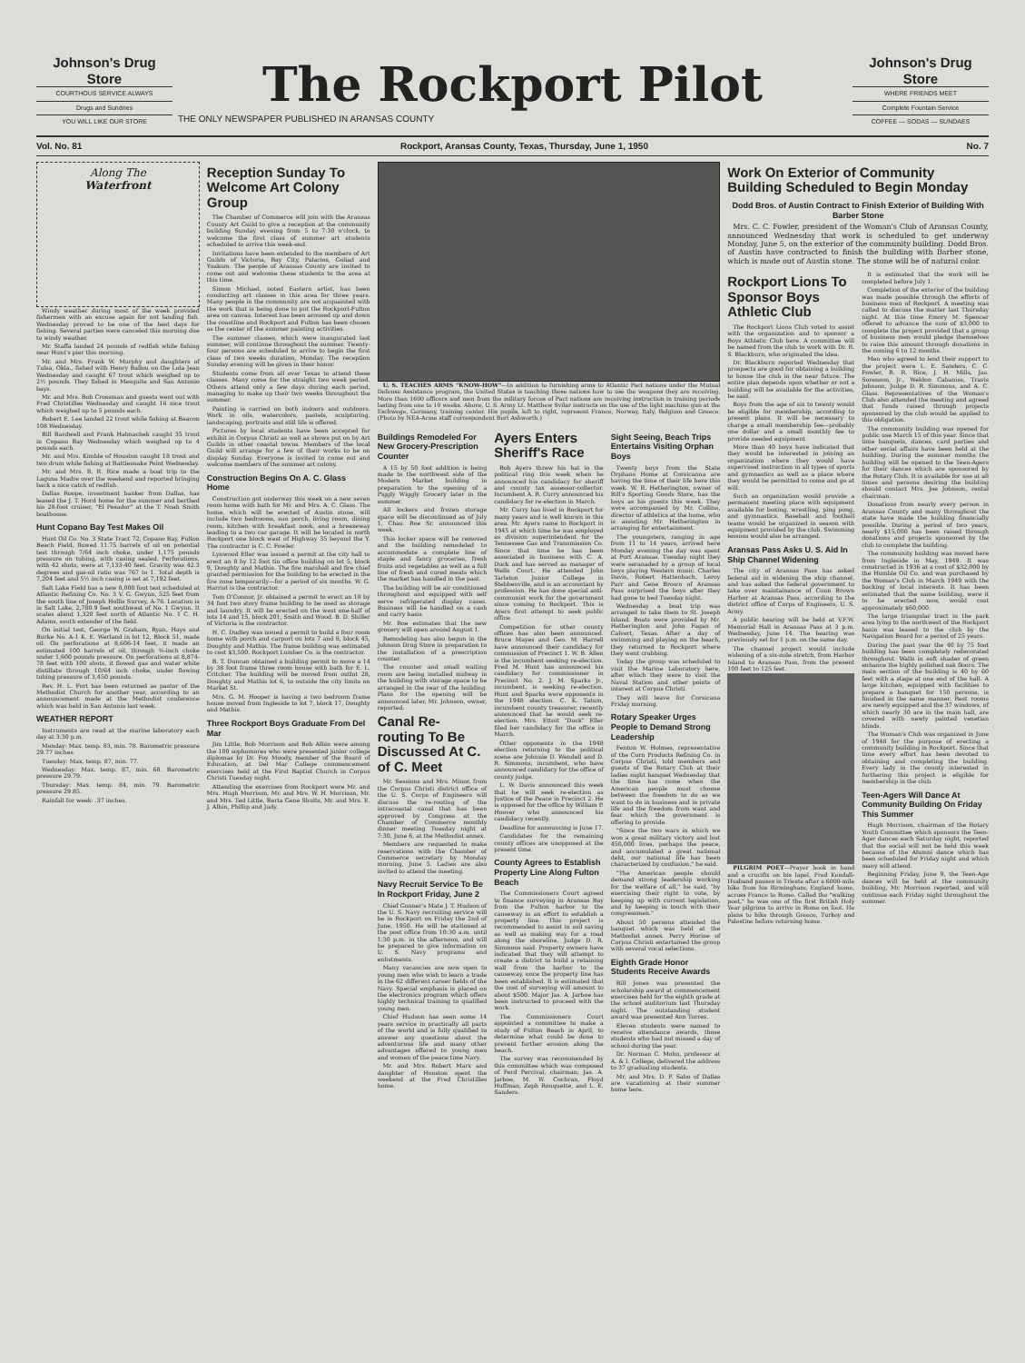Johnson's Drug Store
COURTHOUS SERVICE ALWAYS
Drugs and Sundries
YOU WILL LIKE OUR STORE
The Rockport Pilot
THE ONLY NEWSPAPER PUBLISHED IN ARANSAS COUNTY
Johnson's Drug Store
WHERE FRIENDS MEET
Complete Fountain Service
COFFEE — SODAS — SUNDAES
Vol. No. 81 Rockport, Aransas County, Texas, Thursday, June 1, 1950 No. 7
Along The
Waterfront
Windy weather during most of the week provided fishermen with an excuse again for not landing fish. Wednesday proved to be one of the best days for fishing. Several parties were canceled this morning due to windy weather.
Mr. Staffa landed 24 pounds of redfish while fishing near Hunt's pier this morning.
Mr. and Mrs. Frank W. Murphy and daughters of Tulsa, Okla., fished with Henry Ballou on the Lola Jean Wednesday and caught 67 trout which weighed up to 2½ pounds. They fished in Mesquite and San Antonio bays.
Mr. and Mrs. Bob Crossman and guests went out with Fred Christilles Wednesday and caught 16 nice trout which weighed up to 5 pounds each.
Robert E. Lee landed 22 trout while fishing at Beacon 108 Wednesday.
Bill Bardwell and Frank Halmachek caught 35 trout in Copano Bay Wednesday which weighed up to 4 pounds each.
Mr. and Mrs. Kimble of Houston caught 18 trout and two drum while fishing at Rattlesnake Point Wednesday.
Mr. and Mrs. R. R. Rice made a boat trip to the Laguna Madre over the weekend and reported bringing back a nice catch of redfish.
Dallas Roope, investment banker from Dallas, has leased the J. T. Hord home for the summer and berthed his 28-foot cruiser, "El Pesador" at the T. Noah Smith boathouse.
Hunt Copano Bay Test Makes Oil
Hunt Oil Co. No. 3 State Tract 72, Copano Bay, Fulton Beach Field, flowed 11.75 barrels of oil on potential test through 7/64 inch choke, under 1,175 pounds pressure on tubing, with casing sealed. Perforations, with 42 shots, were at 7,133-40 feet. Gravity was 42.3 degrees and gas-oil ratio was 767 to 1. Total depth is 7,204 feet and 5½ inch casing is set at 7,192 feet.
Salt Lake Field has a new 8,000 foot test scheduled at Atlantic Refining Co. No. 3 V. G. Gwynn, 525 feet from the south line of Joseph Hollis Survey, A-76. Location is in Salt Lake, 2,780.9 feet southwest of No. 1 Gwynn. It scales about 1,320 feet north of Atlantic No. 1 C. H. Adams, south extender of the field.
On initial test, George W. Graham, Ryan, Hays and Burke No. A-1 K. E. Werland in lot 12, Block 51, made oil. On perforations at 8,606-14 feet, it made an estimated 100 barrels of oil, through ⅜-inch choke under 1,600 pounds pressure. On perforations at 8,874-78 feet with 100 shots, it flowed gas and water white distillate through 10/64 inch choke, under flowing tubing pressure of 3,450 pounds.
Rev. H. L. Fort has been returned as pastor of the Methodist Church for another year, according to an announcement made at the Methodist conference which was held in San Antonio last week.
WEATHER REPORT
Instruments are read at the marine laboratory each day at 3:30 p.m.
Monday: Max. temp. 83, min. 78. Barometric pressure 29.77 inches.
Tuesday: Max. temp. 87, min. 77.
Wednesday: Max. temp. 87, min. 68. Barometric pressure 29.79.
Thursday: Max. temp. 84, min. 79. Barometric pressure 29.85.
Rainfall for week: .37 inches.
Reception Sunday To Welcome Art Colony Group
The Chamber of Commerce will join with the Aransas County Art Guild to give a reception at the community building Sunday evening from 5 to 7:30 o'clock, to welcome the first class of summer art students scheduled to arrive this week-end.
Invitations have been extended to the members of Art Guilds of Victoria, Bay City, Palacios, Goliad and Yoakum. The people of Aransas County are invited to come out and welcome these students to the area at this time.
Simon Michael, noted Eastern artist, has been conducting art classes in this area for three years. Many people in the community are not acquainted with the work that is being done to put the Rockport-Fulton area on canvas. Interest has been aroused up and down the coastline and Rockport and Fulton has been chosen as the center of the summer painting activities.
The summer classes, which were inaugurated last summer, will continue throughout the summer. Twenty-four persons are scheduled to arrive to begin the first class of two weeks duration, Monday. The reception Sunday evening will be given in their honor.
Students come from all over Texas to attend these classes. Many come for the straight two week period. Others attend only a few days during each period, managing to make up their two weeks throughout the summer.
Painting is carried on both indoors and outdoors. Work in oils, watercolors, pastels, sculpturing, landscaping, portraits and still life is offered.
Pictures by local students have been accepted for exhibit in Corpus Christi as well as shows put on by Art Guilds in other coastal towns. Members of the local Guild will arrange for a few of their works to be on display Sunday. Everyone is invited to come out and welcome members of the summer art colony.
Construction Begins On A. C. Glass Home
Construction got underway this week on a new seven room home with bath for Mr. and Mrs. A. C. Glass. The home, which will be erected of Austin stone, will include two bedrooms, sun porch, living room, dining room, kitchen with breakfast nook, and a breezeway leading to a two car garage. It will be located in north Rockport one block west of Highway 35 beyond the Y. The contractor is C. C. Fowler.
Lynwood Eller was issued a permit at the city hall to erect an 8 by 12 foot tin office building on lot 5, block 9, Doughty and Mathis. The fire marshall and fire chief granted permission for the building to be erected in the fire zone temporarily—for a period of six months. W. G. Harrist is the contractor.
Tom O'Connor, Jr. obtained a permit to erect an 18 by 34 foot two story frame building to be used as storage and laundry. It will be erected on the west one-half of lots 14 and 15, block 201, Smith and Wood. B. D. Shiller of Victoria is the contractor.
H. C. Dudley was issued a permit to build a four room home with porch and carport on lots 7 and 8, block 45, Doughty and Mathis. The frame building was estimated to cost $3,500. Rockport Lumber Co. is the contractor.
B. T. Duncan obtained a building permit to move a 14 by 38 foot frame three room house with bath for E. L. Critcher. The building will be moved from outlot 28, Doughty and Mathis lot 6, to outside the city limits on Market St.
Mrs. G. M. Hooper is having a two bedroom frame house moved from Ingleside to lot 7, block 17, Doughty and Mathis.
Three Rockport Boys Graduate From Del Mar
Jim Little, Bob Morrison and Bob Albin were among the 100 sophomores who were presented junior college diplomas by Dr. Foy Moody, member of the Board of Education, at Del Mar College commencement exercises held at the First Baptist Church in Corpus Christi Tuesday night.
Attending the exercises from Rockport were Mr. and Mrs. Hugh Morrison, Mr. and Mrs. W. H. Morrison, Mr. and Mrs. Ted Little, Berta Gene Shults, Mr. and Mrs. E. J. Albin, Phillip and Judy.
U. S. TEACHES ARMS "KNOW-HOW"—In addition to furnishing arms to Atlantic Pact nations under the Mutual Defense Assistance program, the United States is teaching these nations how to use the weapons they are receiving. More than 1600 officers and men from the military forces of Pact nations are receiving instruction in training periods lasting from one to 10 weeks. Above, U. S. Army Lt. Matthew Svilar instructs on the use of the light machine gun at the Eschwege, Germany, training center. His pupils, left to right, represent France, Norway, Italy, Belgium and Greece. (Photo by NEA-Acme staff correspondent Bert Ashworth.)
Buildings Remodeled For New Grocery-Prescription Counter
A 15 by 50 foot addition is being made to the northwest side of the Modern Market building in preparation to the opening of a Piggly Wiggly Grocery later in the summer.
All lockers and frozen storage space will be discontinued as of July 1, Chas. Roe Sr. announced this week.
This locker space will be removed and the building remodeled to accommodate a complete line of staple and fancy groceries, fresh fruits and vegetables as well as a full line of fresh and cured meats which the market has handled in the past.
The building will be air conditioned throughout and equipped with self serve refrigerated display cases. Business will be handled on a cash and carry basis.
Mr. Roe estimates that the new grocery will open around August 1.
Remodeling has also begun in the Johnson Drug Store in preparation to the installation of a prescription counter.
The counter and small waiting room are being installed midway in the building with storage space to be arranged in the rear of the building. Plans for the opening will be announced later, Mr. Johnson, owner, reported.
Canal Re-routing To Be Discussed At C. of C. Meet
Mr. Sessions and Mrs. Minor, from the Corpus Christi district office of the U. S. Corps of Engineers will discuss the re-routing of the intracoastal canal that has been approved by Congress at the Chamber of Commerce monthly dinner meeting Tuesday night at 7:30, June 6, at the Methodist annex.
Members are requested to make reservations with the Chamber of Commerce secretary by Monday morning, June 5. Ladies are also invited to attend the meeting.
Navy Recruit Service To Be In Rockport Friday, June 2
Chief Gunner's Mate J. T. Hudson of the U. S. Navy recruiting service will be in Rockport on Friday the 2nd of June, 1950. He will be stationed at the post office from 10:30 a.m. until 1:30 p.m. in the afternoon, and will be prepared to give information on U. S. Navy programs and enlistments.
Many vacancies are now open to young men who wish to learn a trade in the 62 different career fields of the Navy. Special emphasis is placed on the electronics program which offers highly technical training to qualified young men.
Chief Hudson has seen some 14 years service in practically all parts of the world and is fully qualified to answer any questions about the adventurous life and many other advantages offered to young men and women of the peace time Navy.
Mr. and Mrs. Robert Marx and daughter of Houston spent the weekend at the Fred Christilles home.
Ayers Enters Sheriff's Race
Bob Ayers threw his hat in the political ring this week when he announced his candidacy for sheriff and county tax assessor-collector. Incumbent A. R. Curry announced his candidacy for re-election in March.
Mr. Curry has lived in Rockport for many years and is well known in this area. Mr. Ayers came to Rockport in 1945 at which time he was employed as division superintendent for the Tennessee Gas and Transmission Co. Since that time he has been associated in business with C. A. Duck and has served as manager of Wells Court. He attended John Tarleton Junior College in Stebbenville, and is an accountant by profession. He has done special anti-communist work for the government since coming to Rockport. This is Ayers first attempt to seek public office.
Competition for other county offices has also been announced. Bruce Mayes and Geo. M. Harrell have announced their candidacy for commission of Precinct 1. W. B. Allen is the incumbent seeking re-election. Fred M. Hunt has announced his candidacy for commissioner in Precinct No. 2. J. M. Sparks Jr., incumbent, is seeking re-election. Hunt and Sparks were opponents in the 1948 election. C. K. Tatum, incumbent county treasurer, recently announced that he would seek re-election. Mrs. Ettoit "Duck" Eller filed her candidacy for the office in March.
Other opponents in the 1948 election returning to the political scene are Johnnie D. Wendell and D. R. Simmons, incumbent, who have announced candidacy for the office of county judge.
L. W. Davis announced this week that he will seek re-election as Justice of the Peace in Precinct 2. He is opposed for the office by William P. Hoover who announced his candidacy recently.
Deadline for announcing is June 17.
Candidates for the remaining county offices are unopposed at the present time.
County Agrees to Establish Property Line Along Fulton Beach
The Commissioners Court agreed to finance surveying in Aransas Bay from the Fulton harbor to the causeway in an effort to establish a property line. This project is recommended to assist in soil saving as well as making way for a road along the shoreline, Judge D. R. Simmons said. Property owners have indicated that they will attempt to create a district to build a retaining wall from the harbor to the causeway, once the property line has been established. It is estimated that the cost of surveying will amount to about $500. Major Jas. A. Jarboe has been instructed to proceed with the work.
The Commissioners Court appointed a committee to make a study of Fulton Beach in April, to determine what could be done to prevent further erosion along the beach.
The survey was recommended by this committee which was composed of Ferd Percival, chairman; Jas. A. Jarboe, M. W. Cochran, Floyd Huffman, Zeph Rouquette, and L. E. Sanders.
Sight Seeing, Beach Trips Entertains Visiting Orphan Boys
Twenty boys from the State Orphans Home at Corsicanna are having the time of their life here this week. W. R. Hetherington, owner of Bill's Sporting Goods Store, has the boys as his guests this week. They were accompanied by Mr. Collins, director of athletics at the home, who is assisting Mr. Hetherington in arranging for entertainment.
The youngsters, ranging in age from 11 to 14 years, arrived here Monday evening the day was spent at Port Aransas. Tuesday night they were seranaded by a group of local boys playing Western music. Charles Davis, Robert Hattenbach, Leroy Parr and Gene Brown of Aransas Pass surprised the boys after they had gone to bed Tuesday night.
Wednesday a boat trip was arranged to take them to St. Joseph Island. Boats were provided by Mr. Hetherington and John Fagan of Calvert, Texas. After a day of swimming and playing on the beach, they returned to Rockport where they went crabbing.
Today the group was scheduled to visit the Marine Laboratory here, after which they were to visit the Naval Station and other points of interest at Corpus Christi.
They will leave for Corsicana Friday morning.
Rotary Speaker Urges People to Demand Strong Leadership
Fenton W. Holmes, representative of the Corn Products Refining Co. in Corpus Christi, told members and guests of the Rotary Club at their ladies night banquet Wednesday that the time has come when the American people must choose between the freedom to do as we want to do in business and in private life and the freedom from want and fear which the government is offering to provide.
"Since the two wars in which we won a great military victory and lost 450,000 lives, perhaps the peace, and accumulated a great national debt, our national life has been characterized by confusion," he said.
"The American people should demand strong leadership working for the welfare of all," he said, "by exercising their right to vote, by keeping up with current legislation, and by keeping in touch with their congressmen."
About 50 persons attended the banquet which was held at the Methodist annex. Perry Horine of Corpus Christi entertained the group with several vocal selections.
Eighth Grade Honor Students Receive Awards
Bill Jones was presented the scholarship award at commencement exercises held for the eighth grade at the school auditorium last Thursday night. The outstanding student award was presented Ann Torres.
Eleven students were named to receive attendance awards, those students who had not missed a day of school during the year.
Dr. Norman C. Mohn, professor at A. & I. College, delivered the address to 37 graduating students.
Mr. and Mrs. D. P. Sabo of Dallas are vacationing at their summer home here.
Work On Exterior of Community Building Scheduled to Begin Monday
Dodd Bros. of Austin Contract to Finish Exterior of Building With Barber Stone
Mrs. C. C. Fowler, president of the Woman's Club of Aransas County, announced Wednesday that work is scheduled to get underway Monday, June 5, on the exterior of the community building. Dodd Bros. of Austin have contracted to finish the building with Barber stone, which is made out of Austin stone. The stone will be of natural color.
Rockport Lions To Sponsor Boys Athletic Club
The Rockport Lions Club voted to assist with the organization and to sponsor a Boys Athletic Club here. A committee will be named from the club to work with Dr. R. S. Blackburn, who originated the idea.
Dr. Blackburn reported Wednesday that prospects are good for obtaining a building to house the club in the near future. The entire plan depends upon whether or not a building will be available for the activities, he said.
Boys from the age of six to twenty would be eligible for membership, according to present plans. It will be necessary to charge a small membership fee—probably one dollar and a small monthly fee to provide needed equipment.
More than 40 boys have indicated that they would be interested in joining an organization where they would have supervised instruction in all types of sports and gymnastics as well as a place where they would be permitted to come and go at will.
Such an organization would provide a permanent meeting place with equipment available for boxing, wrestling, ping pong, and gymnastics. Baseball and football teams would be organized in season with equipment provided by the club. Swimming lessons would also be arranged.
Aransas Pass Asks U. S. Aid In Ship Channel Widening
The city of Aransas Pass has asked federal aid in widening the ship channel, and has asked the federal government to take over maintainance of Conn Brown Harbor at Aransas Pass, according to the district office of Corps of Engineers, U. S. Army.
A public hearing will be held at V.F.W. Memorial Hall in Aransas Pass at 3 p.m. Wednesday, June 14. The hearing was previously set for 1 p.m. on the same day.
The channel project would include widening of a six-mile stretch, from Harbor Island to Aransas Pass, from the present 100 feet to 125 feet.
PILGRIM POET—Prayer book in hand and a crucifix on his lapel, Fred Kendall-Husband pauses in Trieste after a 6000-mile hike from his Birmingham, England home, across France to Rome. Called the "walking poet," he was one of the first British Holy Year pilgrims to arrive in Rome on foot. He plans to hike through Greece, Turkey and Palestine before returning home.
It is estimated that the work will be completed before July 1.
Completion of the exterior of the building was made possible through the efforts of business men of Rockport. A meeting was called to discuss the matter last Thursday night. At this time Emory M. Spencer offered to advance the sum of $3,000 to complete the project provided that a group of business men would pledge themselves to raise this amount through donations in the coming 6 to 12 months.
Men who agreed to lend their support to the project were L. E. Sanders, C. C. Fowler, R. R. Rice, J. H. Mills, Jas. Sorenson, Jr., Weldon Cabaniss, Travis Johnson, Judge D. R. Simmons, and A. C. Glass. Representatives of the Woman's Club also attended the meeting and agreed that funds raised through projects sponsored by the club would be applied to this obligation.
The community building was opened for public use March 15 of this year. Since that time banquets, dances, card parties and other social affairs have been held at the building. During the summer months the building will be opened to the Teen-Agers for their dances which are sponsored by the Rotary Club. It is available for use at all times and persons desiring the building should contact Mrs. Joe Johnson, rental chairman.
Donations from nearly every person in Aransas County and many throughout the state have made the building financially possible. During a period of two years, nearly $15,000 has been raised through donations and projects sponsored by the club to complete the building.
The community building was moved here from Ingleside in May, 1949. It was constructed in 1936 at a cost of $32,000 by the Humble Oil Co. and was purchased by the Woman's Club in March 1949 with the backing of local interests. It has been estimated that the same building, were it to be erected now, would cost approximately $60,000.
The large triangular tract in the park area lying to the northwest of the Rockport basin was leased to the club by the Navigation Board for a period of 25 years.
During the past year the 40 by 75 foot building has been completely redecorated throughout. Walls in soft shades of green enhance the highly polished oak floors. The main section of the building is 40 by 60 feet with a stage at one end of the hall. A large kitchen, equipped with facilities to prepare a banquet for 150 persons, is finished in the same manner. Rest rooms are newly equipped and the 37 windows, of which nearly 30 are in the main hall, are covered with newly painted venetian blinds.
The Woman's Club was organized in June of 1948 for the purpose of erecting a community building in Rockport. Since that time every effort has been devoted to obtaining and completing the building. Every lady in the county interested in furthering this project is eligible for membership in the club.
Teen-Agers Will Dance At Community Building On Friday This Summer
Hugh Morrison, chairman of the Rotary Youth Committee which sponsors the Teen-Ager dances each Saturday night, reported that the social will not be held this week because of the Alumni dance which has been scheduled for Friday night and which many will attend.
Beginning Friday, June 9, the Teen-Age dances will be held at the community building, Mr. Morrison reported, and will continue each Friday night throughout the summer.